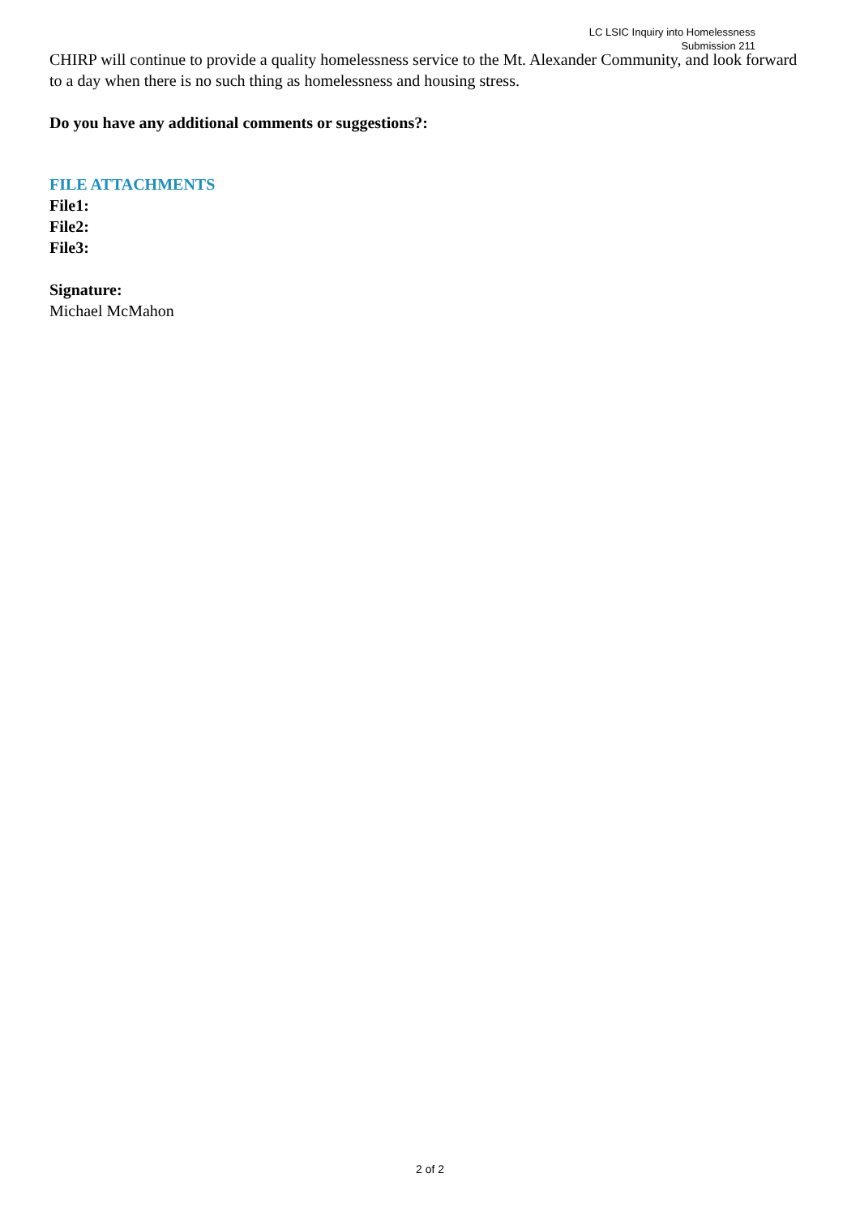LC LSIC Inquiry into Homelessness
Submission 211
CHIRP will continue to provide a quality homelessness service to the Mt. Alexander Community, and look forward to a day when there is no such thing as homelessness and housing stress.
Do you have any additional comments or suggestions?:
FILE ATTACHMENTS
File1:
File2:
File3:
Signature:
Michael McMahon
2 of 2